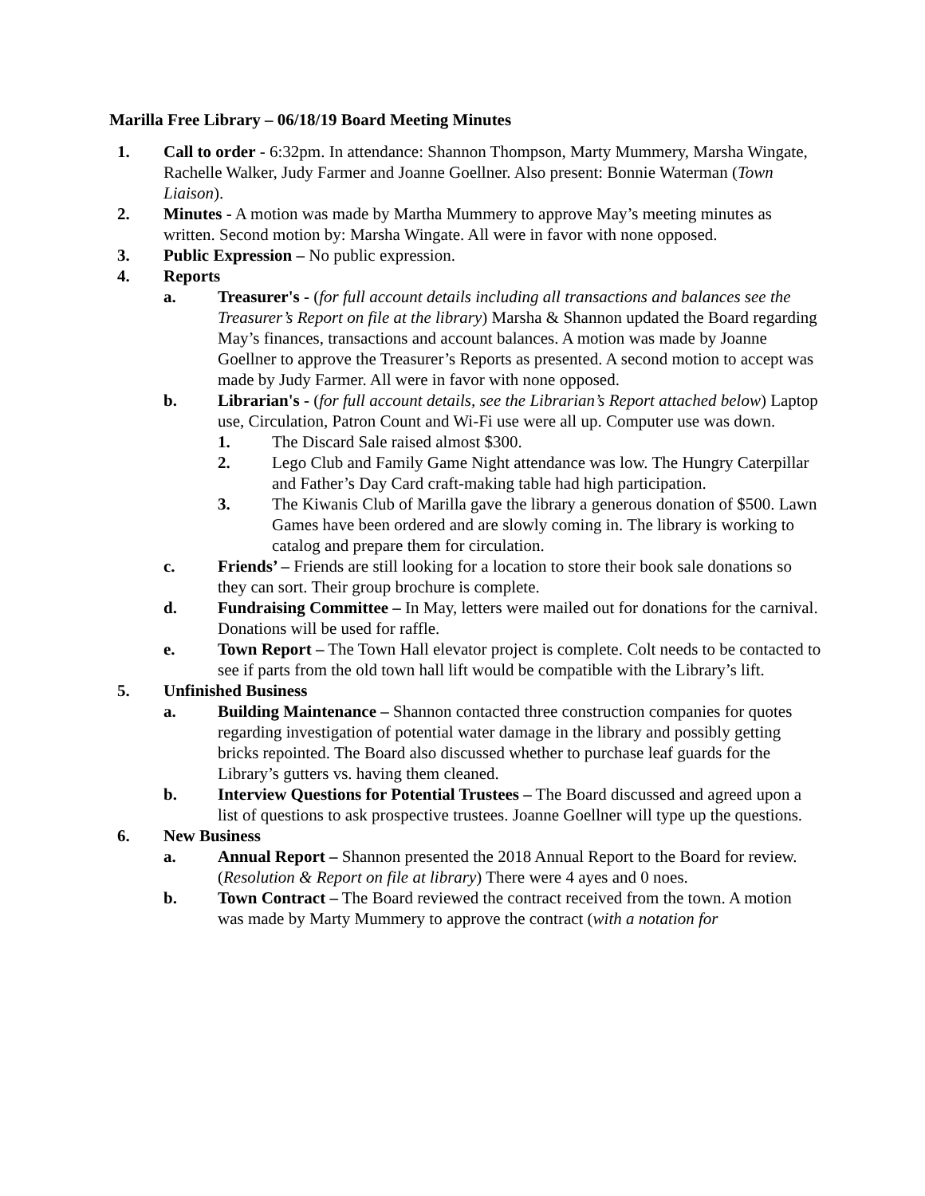Marilla Free Library – 06/18/19 Board Meeting Minutes
1. Call to order - 6:32pm. In attendance: Shannon Thompson, Marty Mummery, Marsha Wingate, Rachelle Walker, Judy Farmer and Joanne Goellner. Also present: Bonnie Waterman (Town Liaison).
2. Minutes - A motion was made by Martha Mummery to approve May’s meeting minutes as written. Second motion by: Marsha Wingate. All were in favor with none opposed.
3. Public Expression – No public expression.
4. Reports
a. Treasurer's - (for full account details including all transactions and balances see the Treasurer’s Report on file at the library) Marsha & Shannon updated the Board regarding May’s finances, transactions and account balances. A motion was made by Joanne Goellner to approve the Treasurer’s Reports as presented. A second motion to accept was made by Judy Farmer. All were in favor with none opposed.
b. Librarian's - (for full account details, see the Librarian’s Report attached below) Laptop use, Circulation, Patron Count and Wi-Fi use were all up. Computer use was down.
1. The Discard Sale raised almost $300.
2. Lego Club and Family Game Night attendance was low. The Hungry Caterpillar and Father’s Day Card craft-making table had high participation.
3. The Kiwanis Club of Marilla gave the library a generous donation of $500. Lawn Games have been ordered and are slowly coming in. The library is working to catalog and prepare them for circulation.
c. Friends’ – Friends are still looking for a location to store their book sale donations so they can sort. Their group brochure is complete.
d. Fundraising Committee – In May, letters were mailed out for donations for the carnival. Donations will be used for raffle.
e. Town Report – The Town Hall elevator project is complete. Colt needs to be contacted to see if parts from the old town hall lift would be compatible with the Library’s lift.
5. Unfinished Business
a. Building Maintenance – Shannon contacted three construction companies for quotes regarding investigation of potential water damage in the library and possibly getting bricks repointed. The Board also discussed whether to purchase leaf guards for the Library’s gutters vs. having them cleaned.
b. Interview Questions for Potential Trustees – The Board discussed and agreed upon a list of questions to ask prospective trustees. Joanne Goellner will type up the questions.
6. New Business
a. Annual Report – Shannon presented the 2018 Annual Report to the Board for review. (Resolution & Report on file at library) There were 4 ayes and 0 noes.
b. Town Contract – The Board reviewed the contract received from the town. A motion was made by Marty Mummery to approve the contract (with a notation for